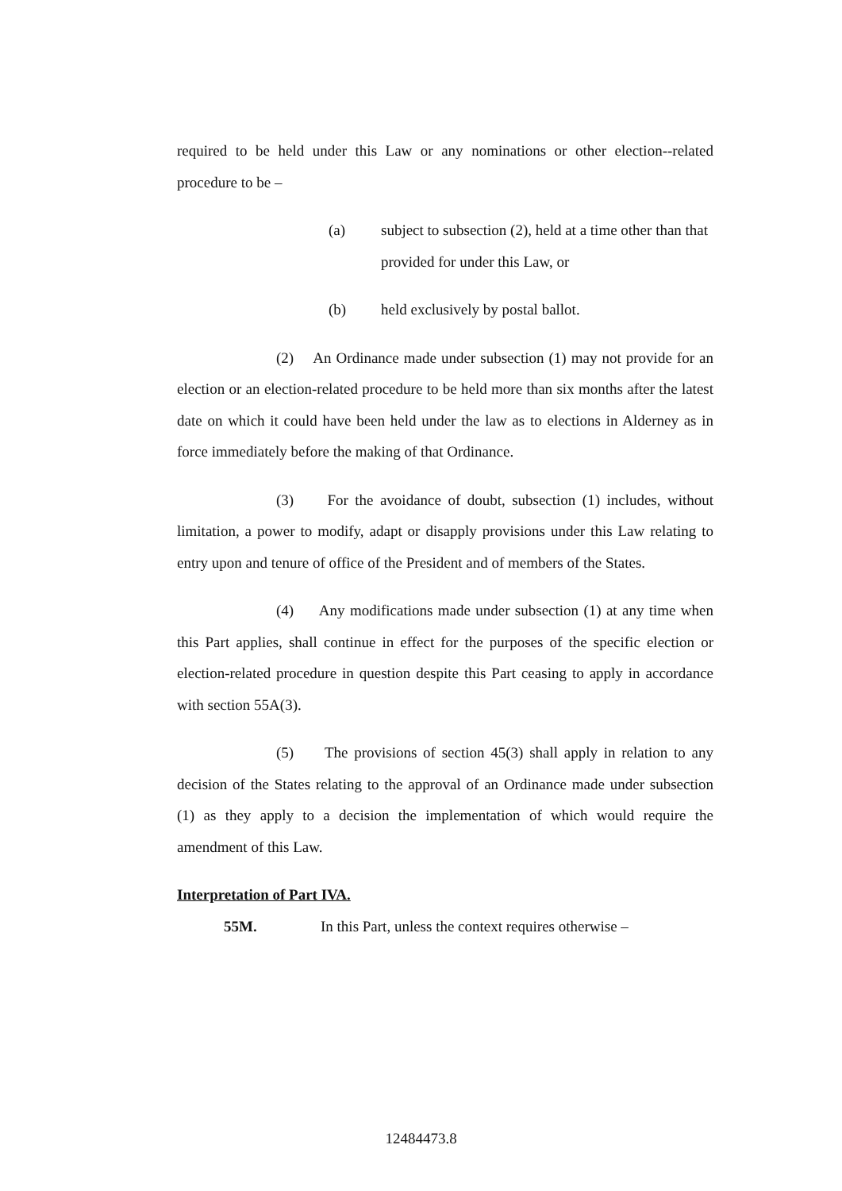required to be held under this Law or any nominations or other election--related procedure to be –
(a) subject to subsection (2), held at a time other than that provided for under this Law, or
(b) held exclusively by postal ballot.
(2) An Ordinance made under subsection (1) may not provide for an election or an election-related procedure to be held more than six months after the latest date on which it could have been held under the law as to elections in Alderney as in force immediately before the making of that Ordinance.
(3) For the avoidance of doubt, subsection (1) includes, without limitation, a power to modify, adapt or disapply provisions under this Law relating to entry upon and tenure of office of the President and of members of the States.
(4) Any modifications made under subsection (1) at any time when this Part applies, shall continue in effect for the purposes of the specific election or election-related procedure in question despite this Part ceasing to apply in accordance with section 55A(3).
(5) The provisions of section 45(3) shall apply in relation to any decision of the States relating to the approval of an Ordinance made under subsection (1) as they apply to a decision the implementation of which would require the amendment of this Law.
Interpretation of Part IVA.
55M. In this Part, unless the context requires otherwise –
12484473.8